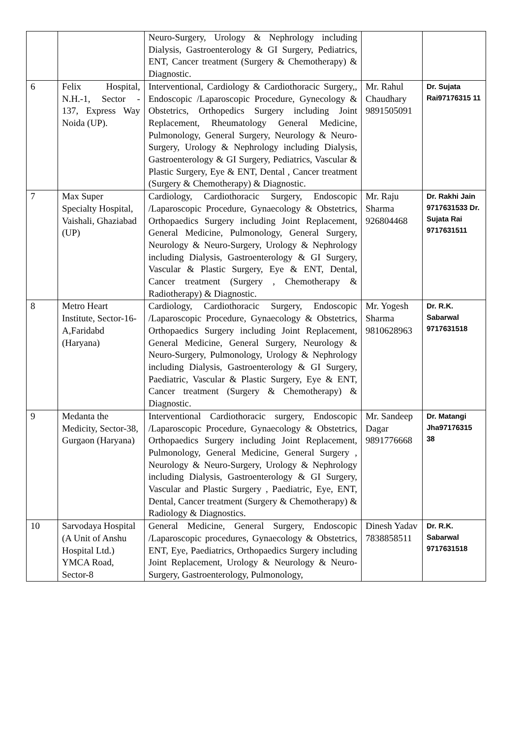| | | Neuro-Surgery, Urology & Nephrology including Dialysis, Gastroenterology & GI Surgery, Pediatrics, ENT, Cancer treatment (Surgery & Chemotherapy) & Diagnostic. | | |
| 6 | Felix Hospital, N.H.-1, Sector - 137, Express Way Noida (UP). | Interventional, Cardiology & Cardiothoracic Surgery,, Endoscopic /Laparoscopic Procedure, Gynecology & Obstetrics, Orthopedics Surgery including Joint Replacement, Rheumatology General Medicine, Pulmonology, General Surgery, Neurology & Neuro-Surgery, Urology & Nephrology including Dialysis, Gastroenterology & GI Surgery, Pediatrics, Vascular & Plastic Surgery, Eye & ENT, Dental , Cancer treatment (Surgery & Chemotherapy) & Diagnostic. | Mr. Rahul Chaudhary 9891505091 | Dr. Sujata Rai97176315 11 |
| 7 | Max Super Specialty Hospital, Vaishali, Ghaziabad (UP) | Cardiology, Cardiothoracic Surgery, Endoscopic /Laparoscopic Procedure, Gynaecology & Obstetrics, Orthopaedics Surgery including Joint Replacement, General Medicine, Pulmonology, General Surgery, Neurology & Neuro-Surgery, Urology & Nephrology including Dialysis, Gastroenterology & GI Surgery, Vascular & Plastic Surgery, Eye & ENT, Dental, Cancer treatment (Surgery , Chemotherapy & Radiotherapy) & Diagnostic. | Mr. Raju Sharma 926804468 | Dr. Rakhi Jain 9717631533 Dr. Sujata Rai 9717631511 |
| 8 | Metro Heart Institute, Sector-16-A,Faridabd (Haryana) | Cardiology, Cardiothoracic Surgery, Endoscopic /Laparoscopic Procedure, Gynaecology & Obstetrics, Orthopaedics Surgery including Joint Replacement, General Medicine, General Surgery, Neurology & Neuro-Surgery, Pulmonology, Urology & Nephrology including Dialysis, Gastroenterology & GI Surgery, Paediatric, Vascular & Plastic Surgery, Eye & ENT, Cancer treatment (Surgery & Chemotherapy) & Diagnostic. | Mr. Yogesh Sharma 9810628963 | Dr. R.K. Sabarwal 9717631518 |
| 9 | Medanta the Medicity, Sector-38, Gurgaon (Haryana) | Interventional Cardiothoracic surgery, Endoscopic /Laparoscopic Procedure, Gynaecology & Obstetrics, Orthopaedics Surgery including Joint Replacement, Pulmonology, General Medicine, General Surgery , Neurology & Neuro-Surgery, Urology & Nephrology including Dialysis, Gastroenterology & GI Surgery, Vascular and Plastic Surgery , Paediatric, Eye, ENT, Dental, Cancer treatment (Surgery & Chemotherapy) & Radiology & Diagnostics. | Mr. Sandeep Dagar 9891776668 | Dr. Matangi Jha97176315 38 |
| 10 | Sarvodaya Hospital (A Unit of Anshu Hospital Ltd.) YMCA Road, Sector-8 | General Medicine, General Surgery, Endoscopic /Laparoscopic procedures, Gynaecology & Obstetrics, ENT, Eye, Paediatrics, Orthopaedics Surgery including Joint Replacement, Urology & Neurology & Neuro-Surgery, Gastroenterology, Pulmonology, | Dinesh Yadav 7838858511 | Dr. R.K. Sabarwal 9717631518 |